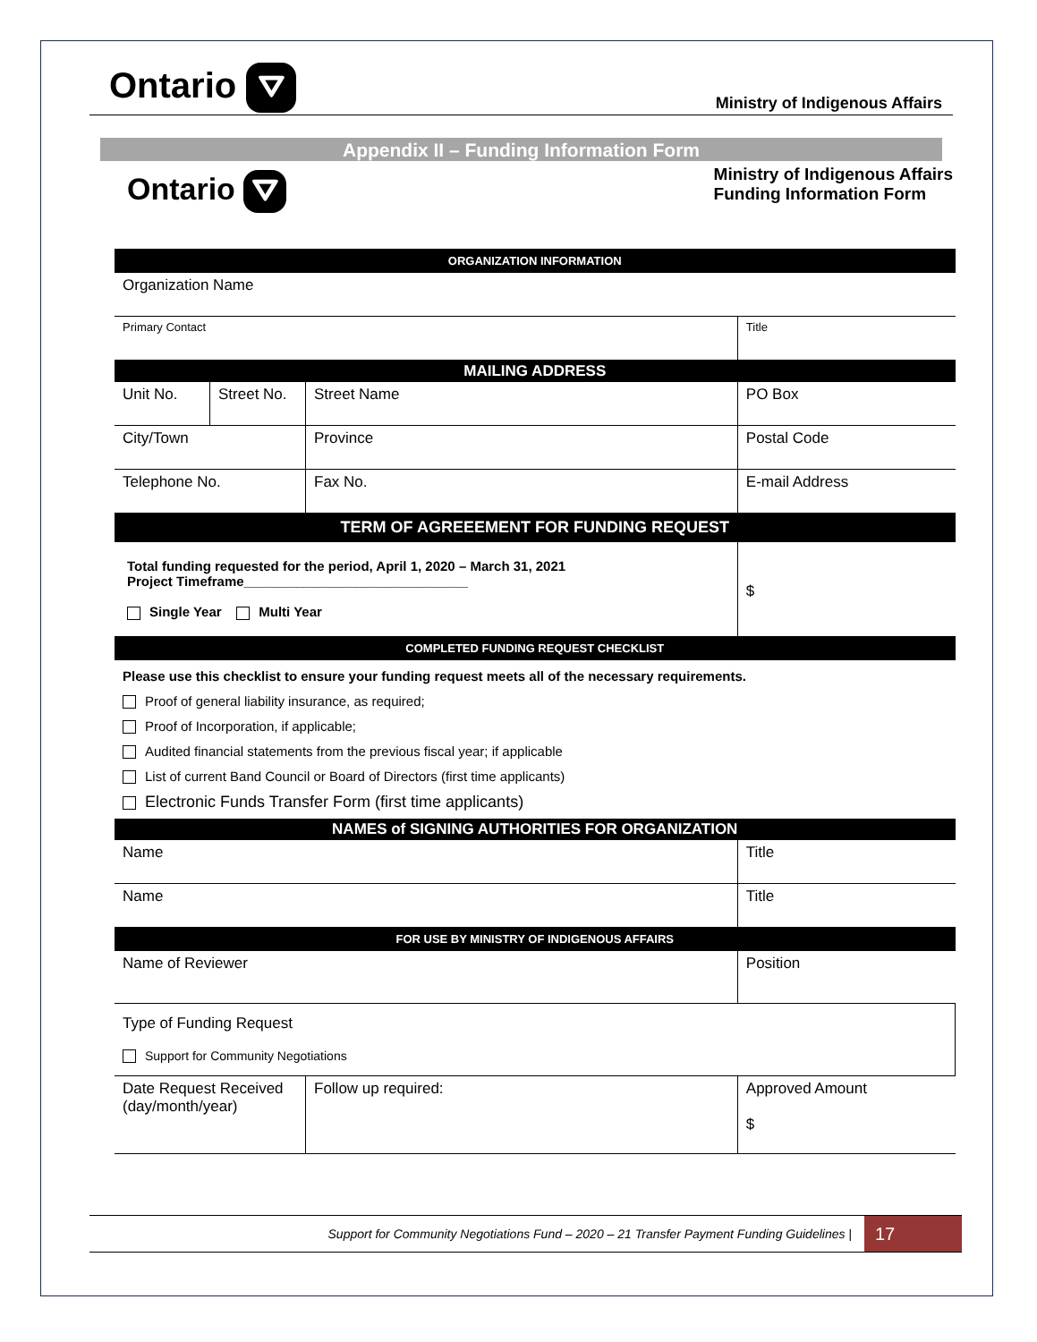Ontario ⛛
Ministry of Indigenous Affairs
Appendix II – Funding Information Form
Ontario ⛛
Ministry of Indigenous Affairs
Funding Information Form
| ORGANIZATION INFORMATION | | | | | |
| Organization Name | | | | | |
| Primary Contact | | | | Title | |
| MAILING ADDRESS | | | | | |
| Unit No. | Street No. | Street Name | | | PO Box |
| City/Town | | | Province | | Postal Code |
| Telephone No. | | | Fax No. | E-mail Address | |
| TERM OF AGREEEMENT FOR FUNDING REQUEST | | | | | |
| Total funding requested for the period, April 1, 2020 – March 31, 2021 Project Timeframe______________________________ Single Year Multi Year | | | | | $ |
| COMPLETED FUNDING REQUEST CHECKLIST | | | | | |
| Please use this checklist to ensure your funding request meets all of the necessary requirements. Proof of general liability insurance, as required; Proof of Incorporation, if applicable; Audited financial statements from the previous fiscal year; if applicable List of current Band Council or Board of Directors (first time applicants) Electronic Funds Transfer Form (first time applicants) | | | | | |
| NAMES of SIGNING AUTHORITIES FOR ORGANIZATION | | | | | |
| Name | | | | Title | |
| Name | | | | Title | |
| FOR USE BY MINISTRY OF INDIGENOUS AFFAIRS | | | | | |
| Name of Reviewer | | | | Position | |
| Type of Funding Request Support for Community Negotiations | | | | | |
| Date Request Received (day/month/year) | | Follow up required: | | | Approved Amount $ |
Support for Community Negotiations Fund – 2020 – 21 Transfer Payment Funding Guidelines | 17